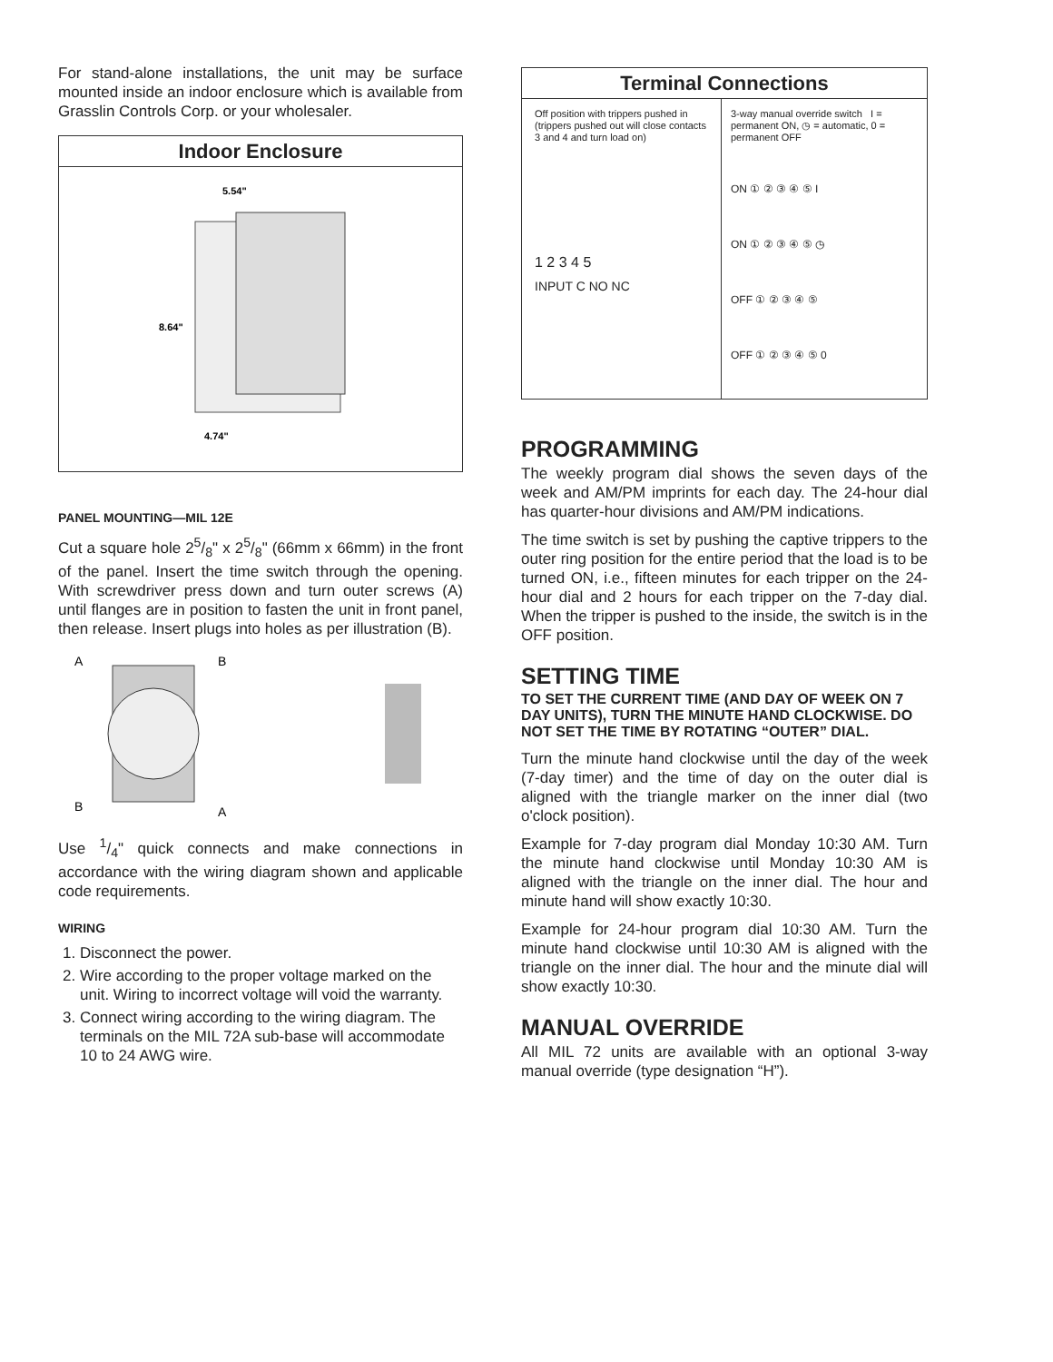For stand-alone installations, the unit may be surface mounted inside an indoor enclosure which is available from Grasslin Controls Corp. or your wholesaler.
Indoor Enclosure
5.54"
8.64"
4.74"
PANEL MOUNTING—MIL 12E
Cut a square hole 25/8" x 25/8" (66mm x 66mm) in the front of the panel. Insert the time switch through the opening. With screwdriver press down and turn outer screws (A) until flanges are in position to fasten the unit in front panel, then release. Insert plugs into holes as per illustration (B).
A
B
B
A
Use 1/4" quick connects and make connections in accordance with the wiring diagram shown and applicable code requirements.
WIRING
1. Disconnect the power.
2. Wire according to the proper voltage marked on the unit. Wiring to incorrect voltage will void the warranty.
3. Connect wiring according to the wiring diagram. The terminals on the MIL 72A sub-base will accommodate 10 to 24 AWG wire.
Terminal Connections
Off position with trippers pushed in (trippers pushed out will close contacts 3 and 4 and turn load on)
1 2 3 4 5
INPUT C NO NC
3-way manual override switch I = permanent ON, ◷ = automatic, 0 = permanent OFF
ON ① ② ③ ④ ⑤ I
ON ① ② ③ ④ ⑤ ◷
OFF ① ② ③ ④ ⑤
OFF ① ② ③ ④ ⑤ 0
PROGRAMMING
The weekly program dial shows the seven days of the week and AM/PM imprints for each day. The 24-hour dial has quarter-hour divisions and AM/PM indications.
The time switch is set by pushing the captive trippers to the outer ring position for the entire period that the load is to be turned ON, i.e., fifteen minutes for each tripper on the 24-hour dial and 2 hours for each tripper on the 7-day dial. When the tripper is pushed to the inside, the switch is in the OFF position.
SETTING TIME
TO SET THE CURRENT TIME (AND DAY OF WEEK ON 7 DAY UNITS), TURN THE MINUTE HAND CLOCKWISE. DO NOT SET THE TIME BY ROTATING “OUTER” DIAL.
Turn the minute hand clockwise until the day of the week (7-day timer) and the time of day on the outer dial is aligned with the triangle marker on the inner dial (two o'clock position).
Example for 7-day program dial Monday 10:30 AM. Turn the minute hand clockwise until Monday 10:30 AM is aligned with the triangle on the inner dial. The hour and minute hand will show exactly 10:30.
Example for 24-hour program dial 10:30 AM. Turn the minute hand clockwise until 10:30 AM is aligned with the triangle on the inner dial. The hour and the minute dial will show exactly 10:30.
MANUAL OVERRIDE
All MIL 72 units are available with an optional 3-way manual override (type designation “H”).